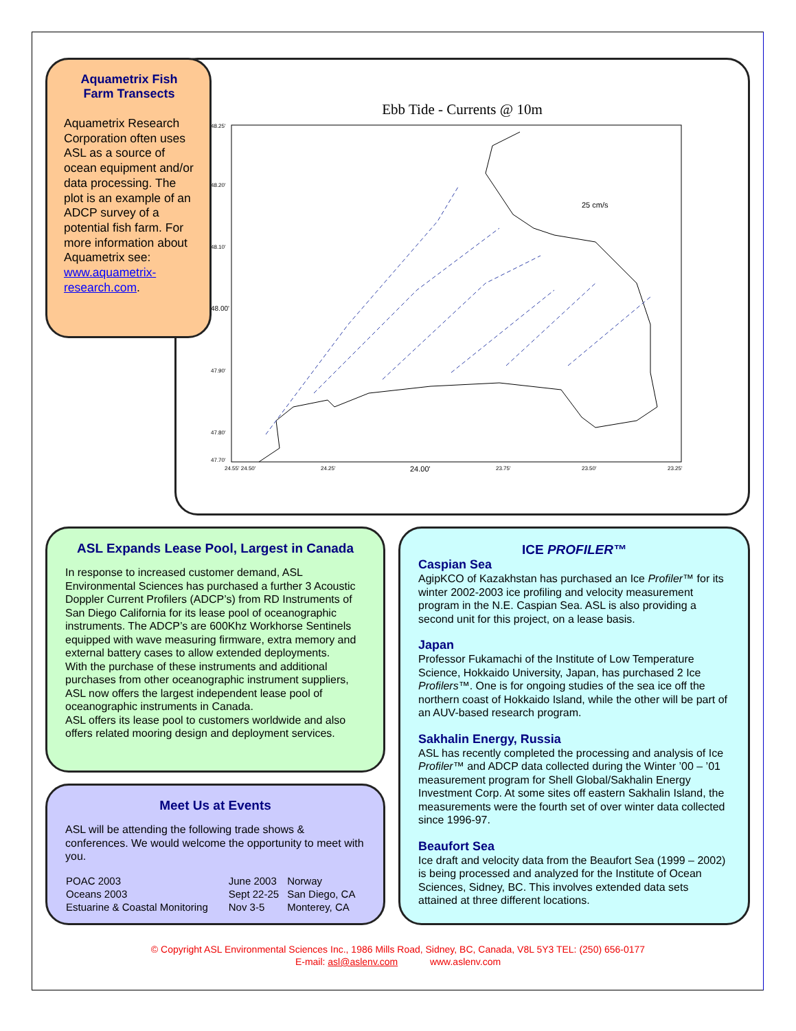Ebb Tide - Currents @ 10m
48.25'
48.20'
48.10'
48.00'
47.90'
47.80'
47.70'
24.55' 24.50'
24.25'
24.00'
23.75'
23.50'
23.25'
25 cm/s
Aquametrix Fish Farm Transects
Aquametrix Research Corporation often uses ASL as a source of ocean equipment and/or data processing. The plot is an example of an ADCP survey of a potential fish farm. For more information about Aquametrix see: www.aquametrix-research.com.
ASL Expands Lease Pool, Largest in Canada
In response to increased customer demand, ASL Environmental Sciences has purchased a further 3 Acoustic Doppler Current Profilers (ADCP’s) from RD Instruments of San Diego California for its lease pool of oceanographic instruments. The ADCP’s are 600Khz Workhorse Sentinels equipped with wave measuring firmware, extra memory and external battery cases to allow extended deployments.
With the purchase of these instruments and additional purchases from other oceanographic instrument suppliers, ASL now offers the largest independent lease pool of oceanographic instruments in Canada.
ASL offers its lease pool to customers worldwide and also offers related mooring design and deployment services.
Meet Us at Events
ASL will be attending the following trade shows & conferences. We would welcome the opportunity to meet with you.
| POAC 2003 | June 2003 | Norway |
| Oceans 2003 | Sept 22-25 | San Diego, CA |
| Estuarine & Coastal Monitoring | Nov 3-5 | Monterey, CA |
ICE PROFILER™
Caspian Sea
AgipKCO of Kazakhstan has purchased an Ice Profiler™ for its winter 2002-2003 ice profiling and velocity measurement program in the N.E. Caspian Sea. ASL is also providing a second unit for this project, on a lease basis.
Japan
Professor Fukamachi of the Institute of Low Temperature Science, Hokkaido University, Japan, has purchased 2 Ice Profilers™. One is for ongoing studies of the sea ice off the northern coast of Hokkaido Island, while the other will be part of an AUV-based research program.
Sakhalin Energy, Russia
ASL has recently completed the processing and analysis of Ice Profiler™ and ADCP data collected during the Winter ’00 – ’01 measurement program for Shell Global/Sakhalin Energy Investment Corp. At some sites off eastern Sakhalin Island, the measurements were the fourth set of over winter data collected since 1996-97.
Beaufort Sea
Ice draft and velocity data from the Beaufort Sea (1999 – 2002) is being processed and analyzed for the Institute of Ocean Sciences, Sidney, BC. This involves extended data sets attained at three different locations.
© Copyright ASL Environmental Sciences Inc., 1986 Mills Road, Sidney, BC, Canada, V8L 5Y3 TEL: (250) 656-0177
E-mail: asl@aslenv.com www.aslenv.com